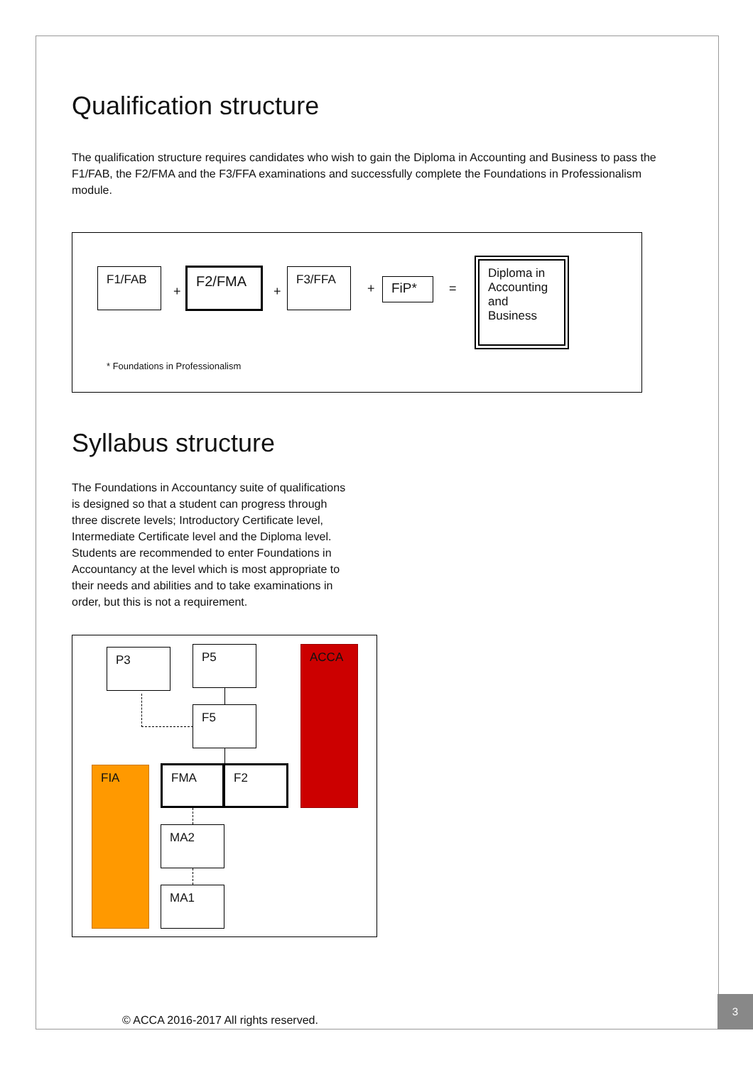Qualification structure
The qualification structure requires candidates who wish to gain the Diploma in Accounting and Business to pass the F1/FAB, the F2/FMA and the F3/FFA examinations and successfully complete the Foundations in Professionalism module.
F1/FAB
+
F2/FMA
+
F3/FFA
+ FiP* =
Diploma in Accounting and Business
* Foundations in Professionalism
Syllabus structure
The Foundations in Accountancy suite of qualifications is designed so that a student can progress through three discrete levels; Introductory Certificate level, Intermediate Certificate level and the Diploma level. Students are recommended to enter Foundations in Accountancy at the level which is most appropriate to their needs and abilities and to take examinations in order, but this is not a requirement.
P3 P5 ACCA
F5
FIA FMA F2
MA2
MA1
© ACCA 2016-2017 All rights reserved.
3